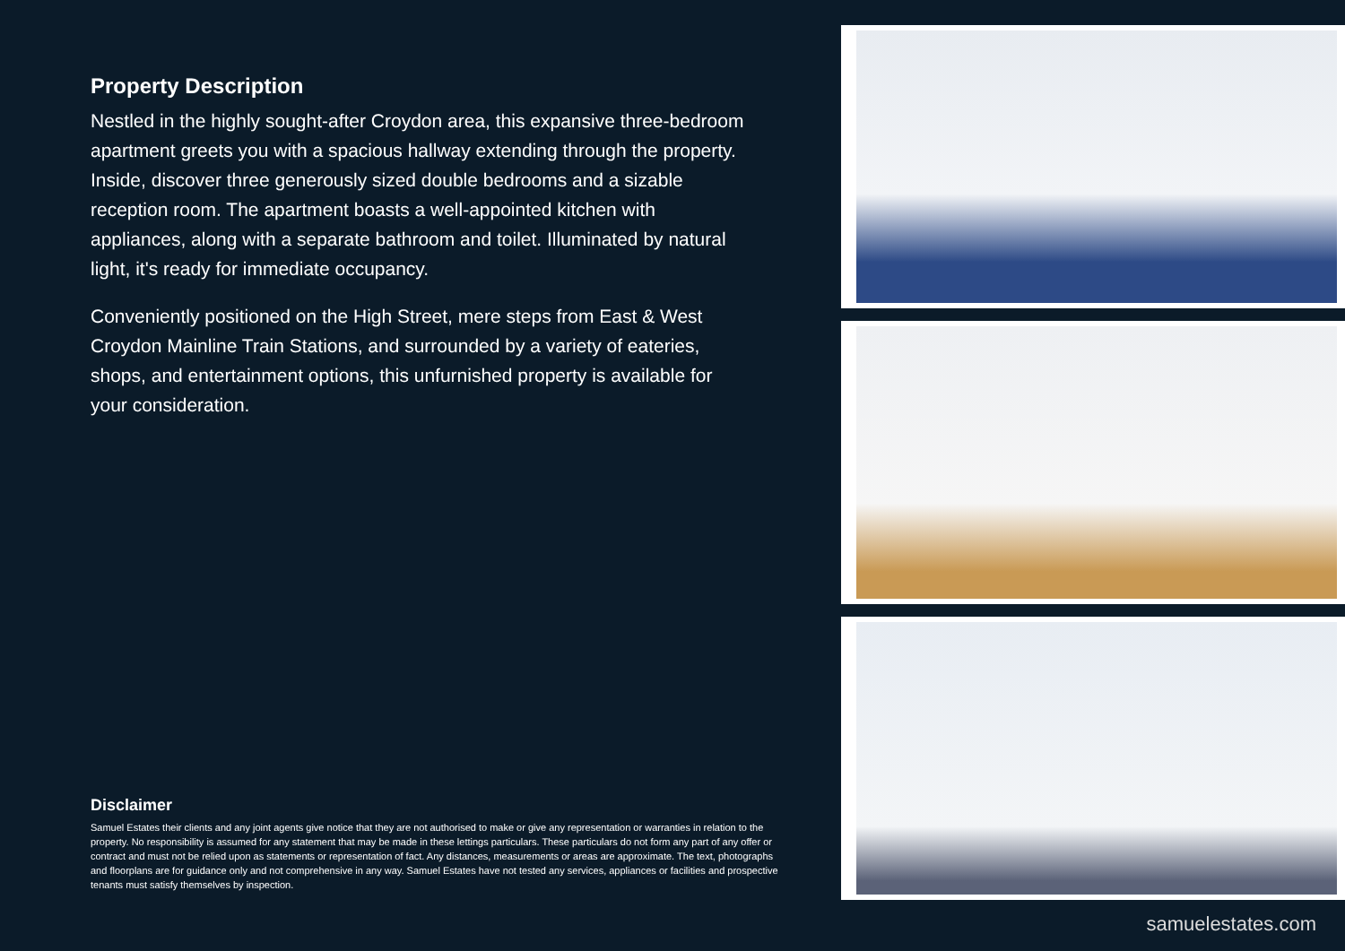Property Description
Nestled in the highly sought-after Croydon area, this expansive three-bedroom apartment greets you with a spacious hallway extending through the property. Inside, discover three generously sized double bedrooms and a sizable reception room. The apartment boasts a well-appointed kitchen with appliances, along with a separate bathroom and toilet. Illuminated by natural light, it's ready for immediate occupancy.
Conveniently positioned on the High Street, mere steps from East & West Croydon Mainline Train Stations, and surrounded by a variety of eateries, shops, and entertainment options, this unfurnished property is available for your consideration.
Disclaimer
Samuel Estates their clients and any joint agents give notice that they are not authorised to make or give any representation or warranties in relation to the property. No responsibility is assumed for any statement that may be made in these lettings particulars. These particulars do not form any part of any offer or contract and must not be relied upon as statements or representation of fact. Any distances, measurements or areas are approximate. The text, photographs and floorplans are for guidance only and not comprehensive in any way. Samuel Estates have not tested any services, appliances or facilities and prospective tenants must satisfy themselves by inspection.
samuelestates.com